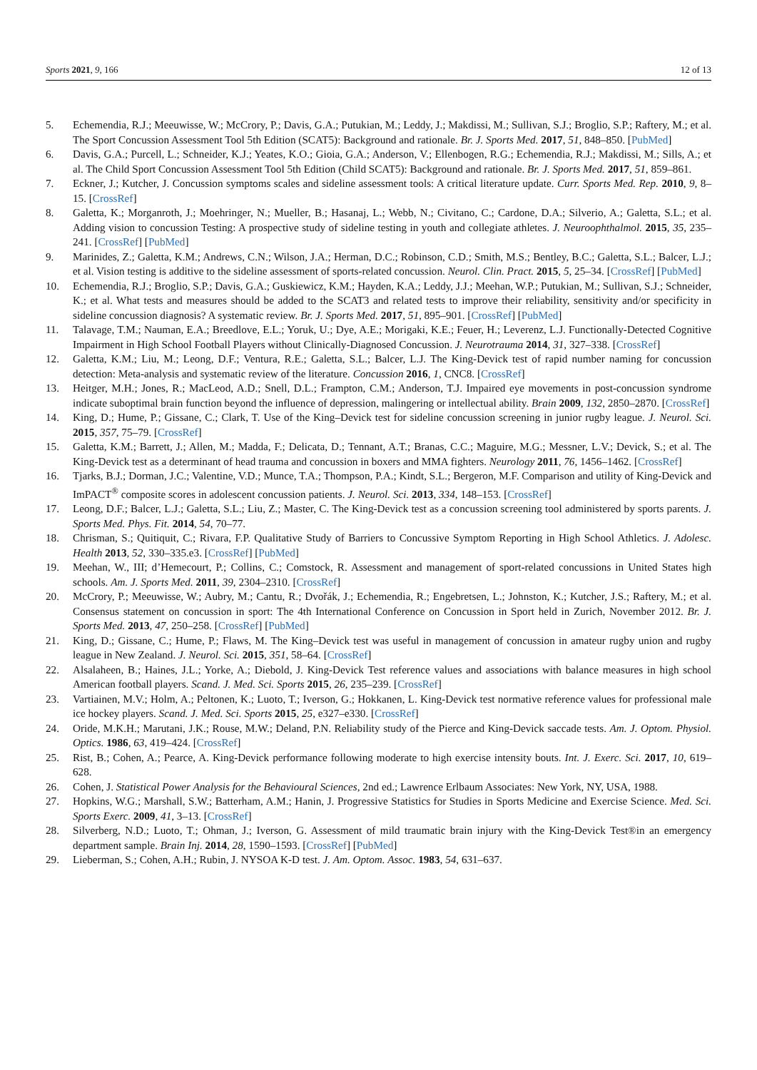Sports 2021, 9, 166 12 of 13
5. Echemendia, R.J.; Meeuwisse, W.; McCrory, P.; Davis, G.A.; Putukian, M.; Leddy, J.; Makdissi, M.; Sullivan, S.J.; Broglio, S.P.; Raftery, M.; et al. The Sport Concussion Assessment Tool 5th Edition (SCAT5): Background and rationale. Br. J. Sports Med. 2017, 51, 848–850. [PubMed]
6. Davis, G.A.; Purcell, L.; Schneider, K.J.; Yeates, K.O.; Gioia, G.A.; Anderson, V.; Ellenbogen, R.G.; Echemendia, R.J.; Makdissi, M.; Sills, A.; et al. The Child Sport Concussion Assessment Tool 5th Edition (Child SCAT5): Background and rationale. Br. J. Sports Med. 2017, 51, 859–861.
7. Eckner, J.; Kutcher, J. Concussion symptoms scales and sideline assessment tools: A critical literature update. Curr. Sports Med. Rep. 2010, 9, 8–15. [CrossRef]
8. Galetta, K.; Morganroth, J.; Moehringer, N.; Mueller, B.; Hasanaj, L.; Webb, N.; Civitano, C.; Cardone, D.A.; Silverio, A.; Galetta, S.L.; et al. Adding vision to concussion Testing: A prospective study of sideline testing in youth and collegiate athletes. J. Neuroophthalmol. 2015, 35, 235–241. [CrossRef] [PubMed]
9. Marinides, Z.; Galetta, K.M.; Andrews, C.N.; Wilson, J.A.; Herman, D.C.; Robinson, C.D.; Smith, M.S.; Bentley, B.C.; Galetta, S.L.; Balcer, L.J.; et al. Vision testing is additive to the sideline assessment of sports-related concussion. Neurol. Clin. Pract. 2015, 5, 25–34. [CrossRef] [PubMed]
10. Echemendia, R.J.; Broglio, S.P.; Davis, G.A.; Guskiewicz, K.M.; Hayden, K.A.; Leddy, J.J.; Meehan, W.P.; Putukian, M.; Sullivan, S.J.; Schneider, K.; et al. What tests and measures should be added to the SCAT3 and related tests to improve their reliability, sensitivity and/or specificity in sideline concussion diagnosis? A systematic review. Br. J. Sports Med. 2017, 51, 895–901. [CrossRef] [PubMed]
11. Talavage, T.M.; Nauman, E.A.; Breedlove, E.L.; Yoruk, U.; Dye, A.E.; Morigaki, K.E.; Feuer, H.; Leverenz, L.J. Functionally-Detected Cognitive Impairment in High School Football Players without Clinically-Diagnosed Concussion. J. Neurotrauma 2014, 31, 327–338. [CrossRef]
12. Galetta, K.M.; Liu, M.; Leong, D.F.; Ventura, R.E.; Galetta, S.L.; Balcer, L.J. The King-Devick test of rapid number naming for concussion detection: Meta-analysis and systematic review of the literature. Concussion 2016, 1, CNC8. [CrossRef]
13. Heitger, M.H.; Jones, R.; MacLeod, A.D.; Snell, D.L.; Frampton, C.M.; Anderson, T.J. Impaired eye movements in post-concussion syndrome indicate suboptimal brain function beyond the influence of depression, malingering or intellectual ability. Brain 2009, 132, 2850–2870. [CrossRef]
14. King, D.; Hume, P.; Gissane, C.; Clark, T. Use of the King–Devick test for sideline concussion screening in junior rugby league. J. Neurol. Sci. 2015, 357, 75–79. [CrossRef]
15. Galetta, K.M.; Barrett, J.; Allen, M.; Madda, F.; Delicata, D.; Tennant, A.T.; Branas, C.C.; Maguire, M.G.; Messner, L.V.; Devick, S.; et al. The King-Devick test as a determinant of head trauma and concussion in boxers and MMA fighters. Neurology 2011, 76, 1456–1462. [CrossRef]
16. Tjarks, B.J.; Dorman, J.C.; Valentine, V.D.; Munce, T.A.; Thompson, P.A.; Kindt, S.L.; Bergeron, M.F. Comparison and utility of King-Devick and ImPACT<sup>®</sup> composite scores in adolescent concussion patients. J. Neurol. Sci. 2013, 334, 148–153. [CrossRef]
17. Leong, D.F.; Balcer, L.J.; Galetta, S.L.; Liu, Z.; Master, C. The King-Devick test as a concussion screening tool administered by sports parents. J. Sports Med. Phys. Fit. 2014, 54, 70–77.
18. Chrisman, S.; Quitiquit, C.; Rivara, F.P. Qualitative Study of Barriers to Concussive Symptom Reporting in High School Athletics. J. Adolesc. Health 2013, 52, 330–335.e3. [CrossRef] [PubMed]
19. Meehan, W., III; d’Hemecourt, P.; Collins, C.; Comstock, R. Assessment and management of sport-related concussions in United States high schools. Am. J. Sports Med. 2011, 39, 2304–2310. [CrossRef]
20. McCrory, P.; Meeuwisse, W.; Aubry, M.; Cantu, R.; Dvořák, J.; Echemendia, R.; Engebretsen, L.; Johnston, K.; Kutcher, J.S.; Raftery, M.; et al. Consensus statement on concussion in sport: The 4th International Conference on Concussion in Sport held in Zurich, November 2012. Br. J. Sports Med. 2013, 47, 250–258. [CrossRef] [PubMed]
21. King, D.; Gissane, C.; Hume, P.; Flaws, M. The King–Devick test was useful in management of concussion in amateur rugby union and rugby league in New Zealand. J. Neurol. Sci. 2015, 351, 58–64. [CrossRef]
22. Alsalaheen, B.; Haines, J.L.; Yorke, A.; Diebold, J. King-Devick Test reference values and associations with balance measures in high school American football players. Scand. J. Med. Sci. Sports 2015, 26, 235–239. [CrossRef]
23. Vartiainen, M.V.; Holm, A.; Peltonen, K.; Luoto, T.; Iverson, G.; Hokkanen, L. King-Devick test normative reference values for professional male ice hockey players. Scand. J. Med. Sci. Sports 2015, 25, e327–e330. [CrossRef]
24. Oride, M.K.H.; Marutani, J.K.; Rouse, M.W.; Deland, P.N. Reliability study of the Pierce and King-Devick saccade tests. Am. J. Optom. Physiol. Optics. 1986, 63, 419–424. [CrossRef]
25. Rist, B.; Cohen, A.; Pearce, A. King-Devick performance following moderate to high exercise intensity bouts. Int. J. Exerc. Sci. 2017, 10, 619–628.
26. Cohen, J. Statistical Power Analysis for the Behavioural Sciences, 2nd ed.; Lawrence Erlbaum Associates: New York, NY, USA, 1988.
27. Hopkins, W.G.; Marshall, S.W.; Batterham, A.M.; Hanin, J. Progressive Statistics for Studies in Sports Medicine and Exercise Science. Med. Sci. Sports Exerc. 2009, 41, 3–13. [CrossRef]
28. Silverberg, N.D.; Luoto, T.; Ohman, J.; Iverson, G. Assessment of mild traumatic brain injury with the King-Devick Test®in an emergency department sample. Brain Inj. 2014, 28, 1590–1593. [CrossRef] [PubMed]
29. Lieberman, S.; Cohen, A.H.; Rubin, J. NYSOA K-D test. J. Am. Optom. Assoc. 1983, 54, 631–637.